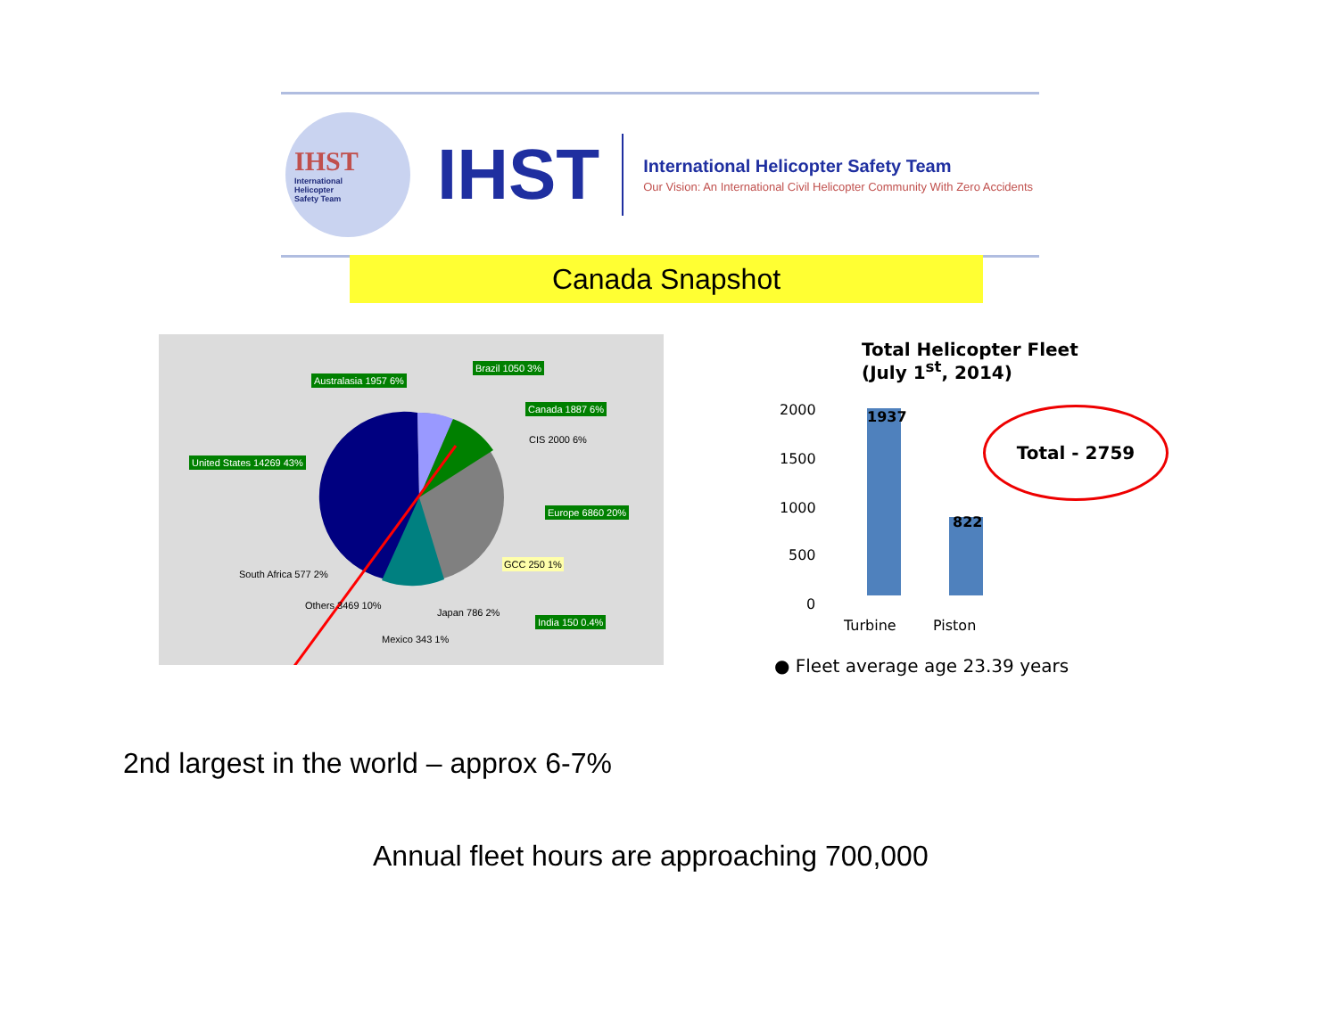IHST
International
Helicopter
Safety Team
IHST
International Helicopter Safety Team
Our Vision: An International Civil Helicopter Community With Zero Accidents
Canada Snapshot
Australasia 1957 6%
Brazil 1050 3%
Canada 1887 6%
CIS 2000 6%
United States 14269 43%
Europe 6860 20%
GCC 250 1%
South Africa 577 2%
Others 3469 10%
Japan 786 2%
India 150 0.4%
Mexico 343 1%
Total Helicopter Fleet
(July 1<sup>st</sup>, 2014)
2000
1500
1000
500
0
1937
822
Turbine Piston
Total - 2759
● Fleet average age 23.39 years
2nd largest in the world – approx 6-7%
Annual fleet hours are approaching 700,000